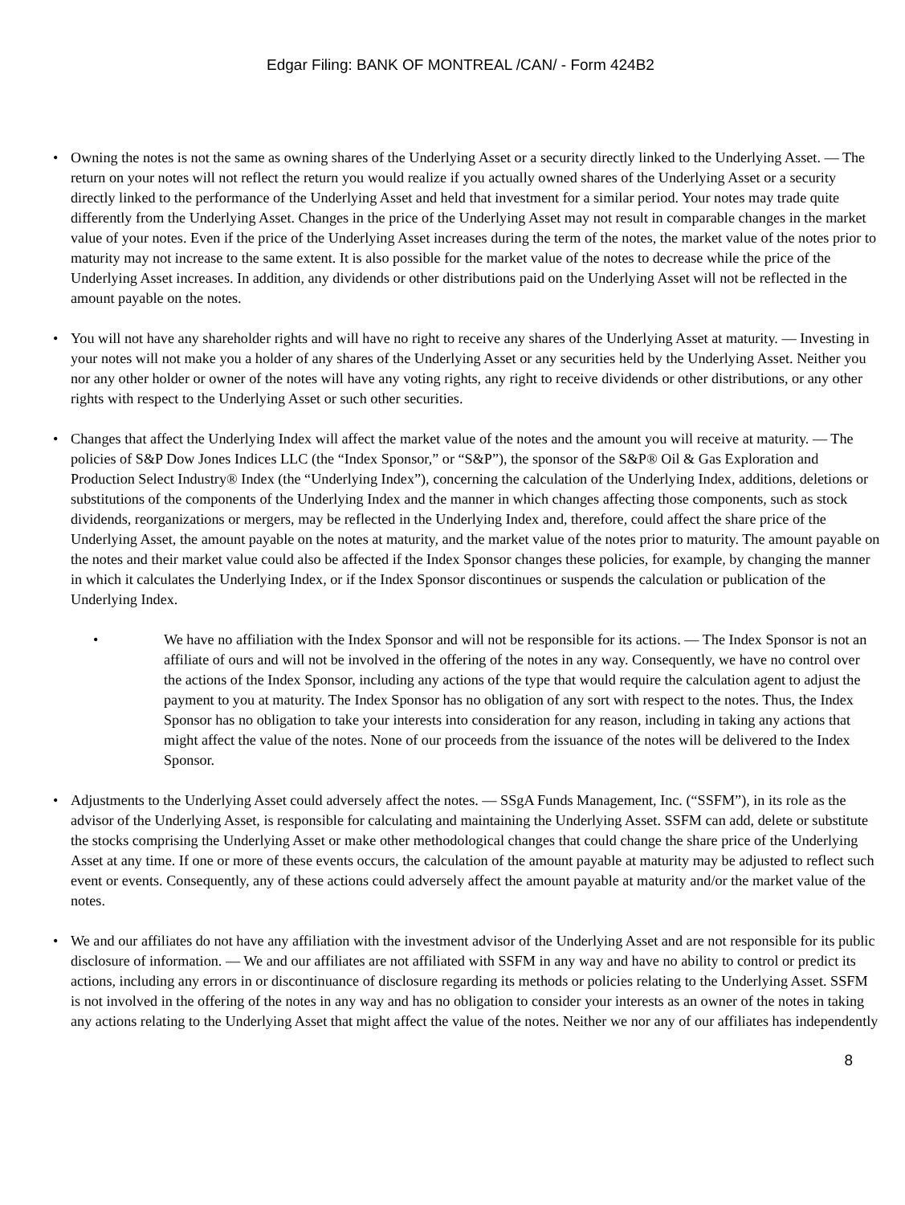Edgar Filing: BANK OF MONTREAL /CAN/ - Form 424B2
• Owning the notes is not the same as owning shares of the Underlying Asset or a security directly linked to the Underlying Asset. — The return on your notes will not reflect the return you would realize if you actually owned shares of the Underlying Asset or a security directly linked to the performance of the Underlying Asset and held that investment for a similar period. Your notes may trade quite differently from the Underlying Asset. Changes in the price of the Underlying Asset may not result in comparable changes in the market value of your notes. Even if the price of the Underlying Asset increases during the term of the notes, the market value of the notes prior to maturity may not increase to the same extent. It is also possible for the market value of the notes to decrease while the price of the Underlying Asset increases. In addition, any dividends or other distributions paid on the Underlying Asset will not be reflected in the amount payable on the notes.
• You will not have any shareholder rights and will have no right to receive any shares of the Underlying Asset at maturity. — Investing in your notes will not make you a holder of any shares of the Underlying Asset or any securities held by the Underlying Asset. Neither you nor any other holder or owner of the notes will have any voting rights, any right to receive dividends or other distributions, or any other rights with respect to the Underlying Asset or such other securities.
• Changes that affect the Underlying Index will affect the market value of the notes and the amount you will receive at maturity. — The policies of S&P Dow Jones Indices LLC (the “Index Sponsor,” or “S&P”), the sponsor of the S&P® Oil & Gas Exploration and Production Select Industry® Index (the “Underlying Index”), concerning the calculation of the Underlying Index, additions, deletions or substitutions of the components of the Underlying Index and the manner in which changes affecting those components, such as stock dividends, reorganizations or mergers, may be reflected in the Underlying Index and, therefore, could affect the share price of the Underlying Asset, the amount payable on the notes at maturity, and the market value of the notes prior to maturity. The amount payable on the notes and their market value could also be affected if the Index Sponsor changes these policies, for example, by changing the manner in which it calculates the Underlying Index, or if the Index Sponsor discontinues or suspends the calculation or publication of the Underlying Index.
• We have no affiliation with the Index Sponsor and will not be responsible for its actions. — The Index Sponsor is not an affiliate of ours and will not be involved in the offering of the notes in any way. Consequently, we have no control over the actions of the Index Sponsor, including any actions of the type that would require the calculation agent to adjust the payment to you at maturity. The Index Sponsor has no obligation of any sort with respect to the notes. Thus, the Index Sponsor has no obligation to take your interests into consideration for any reason, including in taking any actions that might affect the value of the notes. None of our proceeds from the issuance of the notes will be delivered to the Index Sponsor.
• Adjustments to the Underlying Asset could adversely affect the notes. — SSgA Funds Management, Inc. (“SSFM”), in its role as the advisor of the Underlying Asset, is responsible for calculating and maintaining the Underlying Asset. SSFM can add, delete or substitute the stocks comprising the Underlying Asset or make other methodological changes that could change the share price of the Underlying Asset at any time. If one or more of these events occurs, the calculation of the amount payable at maturity may be adjusted to reflect such event or events. Consequently, any of these actions could adversely affect the amount payable at maturity and/or the market value of the notes.
• We and our affiliates do not have any affiliation with the investment advisor of the Underlying Asset and are not responsible for its public disclosure of information. — We and our affiliates are not affiliated with SSFM in any way and have no ability to control or predict its actions, including any errors in or discontinuance of disclosure regarding its methods or policies relating to the Underlying Asset. SSFM is not involved in the offering of the notes in any way and has no obligation to consider your interests as an owner of the notes in taking any actions relating to the Underlying Asset that might affect the value of the notes. Neither we nor any of our affiliates has independently
8